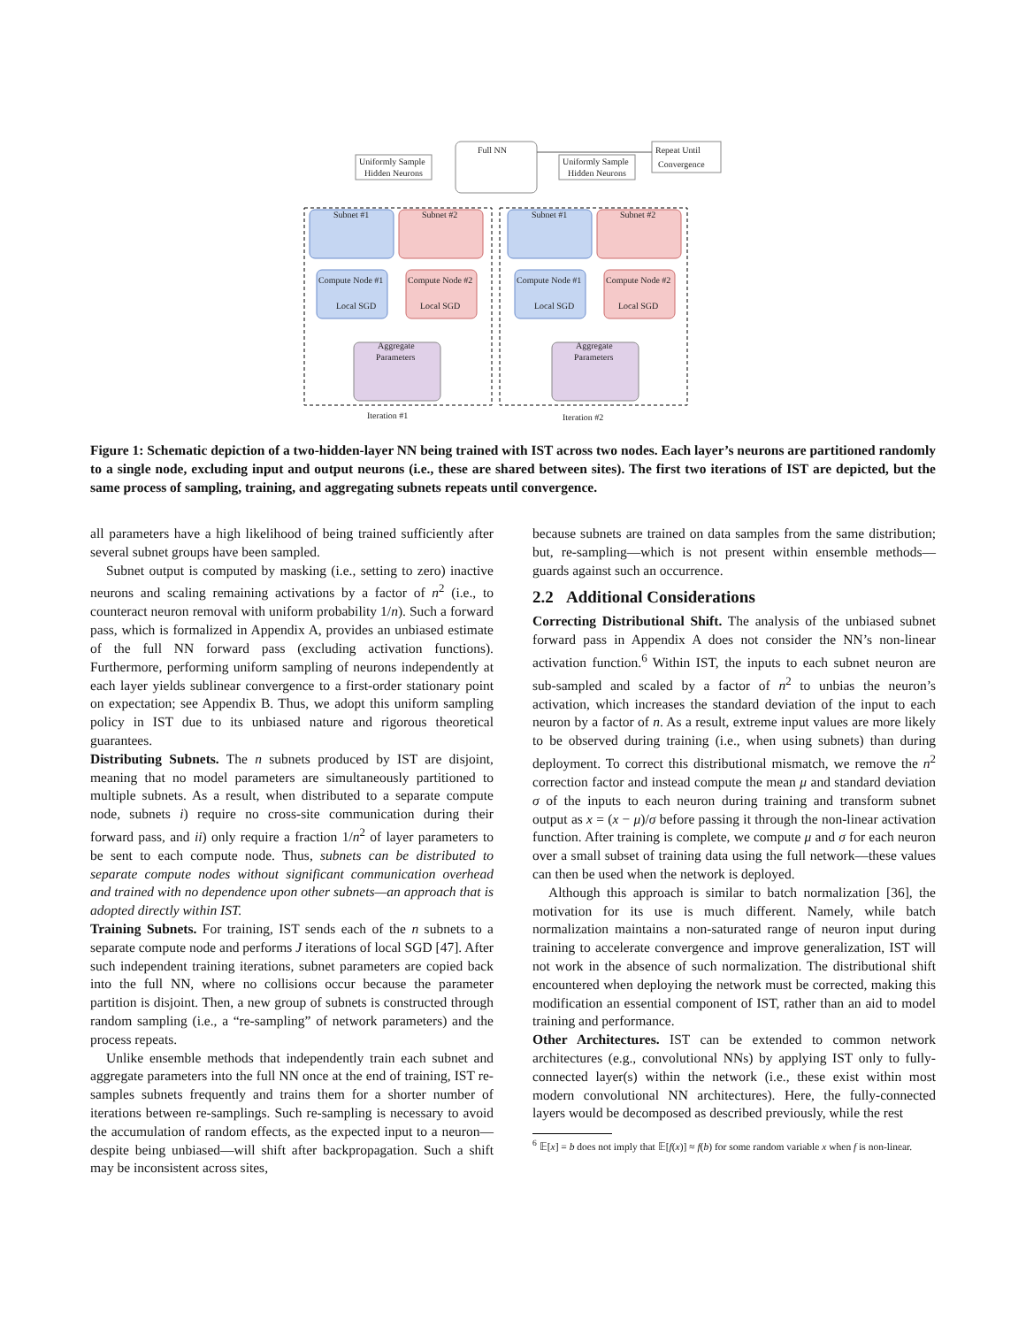Full NN
Uniformly Sample
Hidden Neurons
Uniformly Sample
Hidden Neurons
Repeat Until
Convergence
Subnet #1
Subnet #2
Compute Node #1
Local SGD
Compute Node #2
Local SGD
Aggregate
Parameters
Iteration #1
Subnet #1
Subnet #2
Compute Node #1
Local SGD
Compute Node #2
Local SGD
Aggregate
Parameters
Iteration #2
Figure 1: Schematic depiction of a two-hidden-layer NN being trained with IST across two nodes. Each layer’s neurons are partitioned randomly to a single node, excluding input and output neurons (i.e., these are shared between sites). The first two iterations of IST are depicted, but the same process of sampling, training, and aggregating subnets repeats until convergence.
all parameters have a high likelihood of being trained sufficiently after several subnet groups have been sampled.
Subnet output is computed by masking (i.e., setting to zero) inactive neurons and scaling remaining activations by a factor of n<sup>2</sup> (i.e., to counteract neuron removal with uniform probability 1/n). Such a forward pass, which is formalized in Appendix A, provides an unbiased estimate of the full NN forward pass (excluding activation functions). Furthermore, performing uniform sampling of neurons independently at each layer yields sublinear convergence to a first-order stationary point on expectation; see Appendix B. Thus, we adopt this uniform sampling policy in IST due to its unbiased nature and rigorous theoretical guarantees.
Distributing Subnets. The n subnets produced by IST are disjoint, meaning that no model parameters are simultaneously partitioned to multiple subnets. As a result, when distributed to a separate compute node, subnets i) require no cross-site communication during their forward pass, and ii) only require a fraction 1/n<sup>2</sup> of layer parameters to be sent to each compute node. Thus, subnets can be distributed to separate compute nodes without significant communication overhead and trained with no dependence upon other subnets—an approach that is adopted directly within IST.
Training Subnets. For training, IST sends each of the n subnets to a separate compute node and performs J iterations of local SGD [47]. After such independent training iterations, subnet parameters are copied back into the full NN, where no collisions occur because the parameter partition is disjoint. Then, a new group of subnets is constructed through random sampling (i.e., a “re-sampling” of network parameters) and the process repeats.
Unlike ensemble methods that independently train each subnet and aggregate parameters into the full NN once at the end of training, IST re-samples subnets frequently and trains them for a shorter number of iterations between re-samplings. Such re-sampling is necessary to avoid the accumulation of random effects, as the expected input to a neuron—despite being unbiased—will shift after backpropagation. Such a shift may be inconsistent across sites,
because subnets are trained on data samples from the same distribution; but, re-sampling—which is not present within ensemble methods—guards against such an occurrence.
2.2 Additional Considerations
Correcting Distributional Shift. The analysis of the unbiased subnet forward pass in Appendix A does not consider the NN’s non-linear activation function.<sup>6</sup> Within IST, the inputs to each subnet neuron are sub-sampled and scaled by a factor of n<sup>2</sup> to unbias the neuron’s activation, which increases the standard deviation of the input to each neuron by a factor of n. As a result, extreme input values are more likely to be observed during training (i.e., when using subnets) than during deployment. To correct this distributional mismatch, we remove the n<sup>2</sup> correction factor and instead compute the mean μ and standard deviation σ of the inputs to each neuron during training and transform subnet output as x = (x − μ)/σ before passing it through the non-linear activation function. After training is complete, we compute μ and σ for each neuron over a small subset of training data using the full network—these values can then be used when the network is deployed.
Although this approach is similar to batch normalization [36], the motivation for its use is much different. Namely, while batch normalization maintains a non-saturated range of neuron input during training to accelerate convergence and improve generalization, IST will not work in the absence of such normalization. The distributional shift encountered when deploying the network must be corrected, making this modification an essential component of IST, rather than an aid to model training and performance.
Other Architectures. IST can be extended to common network architectures (e.g., convolutional NNs) by applying IST only to fully-connected layer(s) within the network (i.e., these exist within most modern convolutional NN architectures). Here, the fully-connected layers would be decomposed as described previously, while the rest
<sup>6</sup> 𝔼[x] = b does not imply that 𝔼[f(x)] ≈ f(b) for some random variable x when f is non-linear.